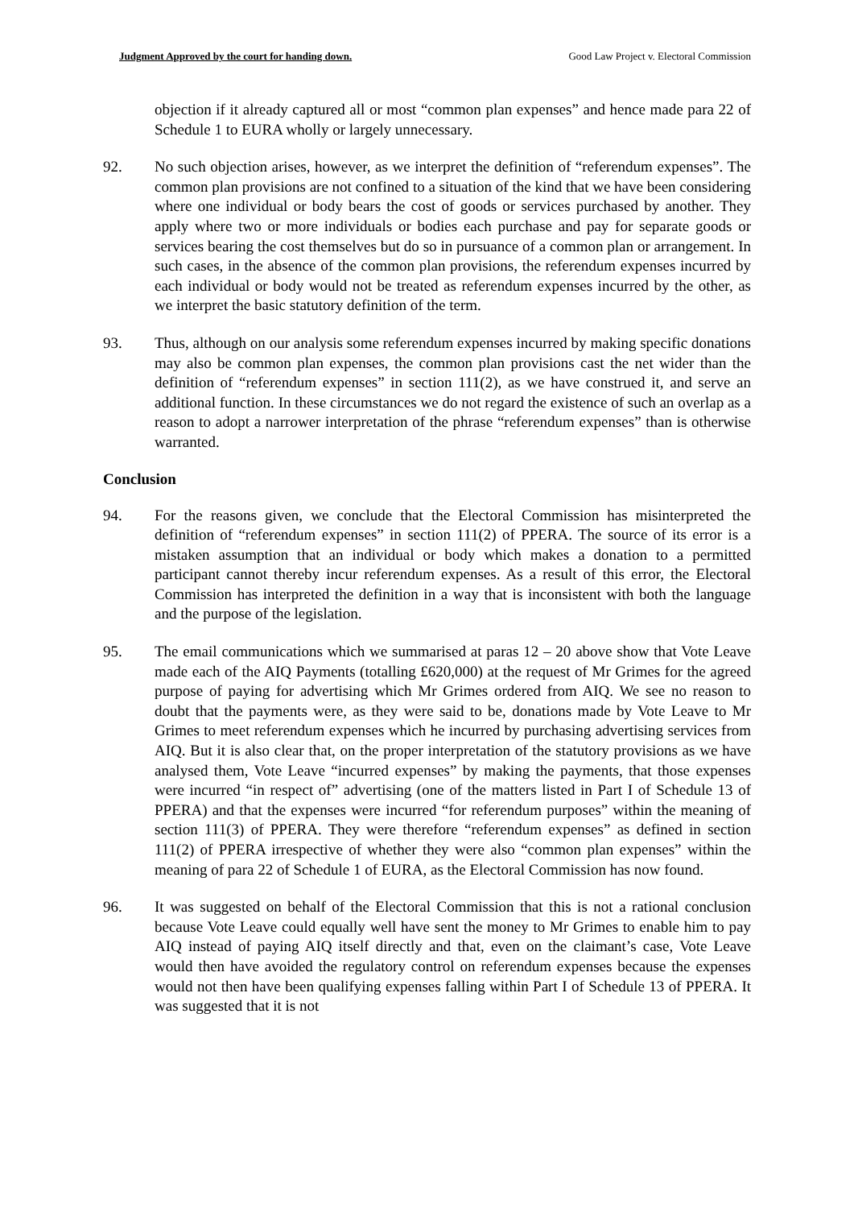Judgment Approved by the court for handing down. Good Law Project v. Electoral Commission
objection if it already captured all or most “common plan expenses” and hence made para 22 of Schedule 1 to EURA wholly or largely unnecessary.
92. No such objection arises, however, as we interpret the definition of “referendum expenses”. The common plan provisions are not confined to a situation of the kind that we have been considering where one individual or body bears the cost of goods or services purchased by another. They apply where two or more individuals or bodies each purchase and pay for separate goods or services bearing the cost themselves but do so in pursuance of a common plan or arrangement. In such cases, in the absence of the common plan provisions, the referendum expenses incurred by each individual or body would not be treated as referendum expenses incurred by the other, as we interpret the basic statutory definition of the term.
93. Thus, although on our analysis some referendum expenses incurred by making specific donations may also be common plan expenses, the common plan provisions cast the net wider than the definition of “referendum expenses” in section 111(2), as we have construed it, and serve an additional function. In these circumstances we do not regard the existence of such an overlap as a reason to adopt a narrower interpretation of the phrase “referendum expenses” than is otherwise warranted.
Conclusion
94. For the reasons given, we conclude that the Electoral Commission has misinterpreted the definition of “referendum expenses” in section 111(2) of PPERA. The source of its error is a mistaken assumption that an individual or body which makes a donation to a permitted participant cannot thereby incur referendum expenses. As a result of this error, the Electoral Commission has interpreted the definition in a way that is inconsistent with both the language and the purpose of the legislation.
95. The email communications which we summarised at paras 12 – 20 above show that Vote Leave made each of the AIQ Payments (totalling £620,000) at the request of Mr Grimes for the agreed purpose of paying for advertising which Mr Grimes ordered from AIQ. We see no reason to doubt that the payments were, as they were said to be, donations made by Vote Leave to Mr Grimes to meet referendum expenses which he incurred by purchasing advertising services from AIQ. But it is also clear that, on the proper interpretation of the statutory provisions as we have analysed them, Vote Leave “incurred expenses” by making the payments, that those expenses were incurred “in respect of” advertising (one of the matters listed in Part I of Schedule 13 of PPERA) and that the expenses were incurred “for referendum purposes” within the meaning of section 111(3) of PPERA. They were therefore “referendum expenses” as defined in section 111(2) of PPERA irrespective of whether they were also “common plan expenses” within the meaning of para 22 of Schedule 1 of EURA, as the Electoral Commission has now found.
96. It was suggested on behalf of the Electoral Commission that this is not a rational conclusion because Vote Leave could equally well have sent the money to Mr Grimes to enable him to pay AIQ instead of paying AIQ itself directly and that, even on the claimant’s case, Vote Leave would then have avoided the regulatory control on referendum expenses because the expenses would not then have been qualifying expenses falling within Part I of Schedule 13 of PPERA. It was suggested that it is not